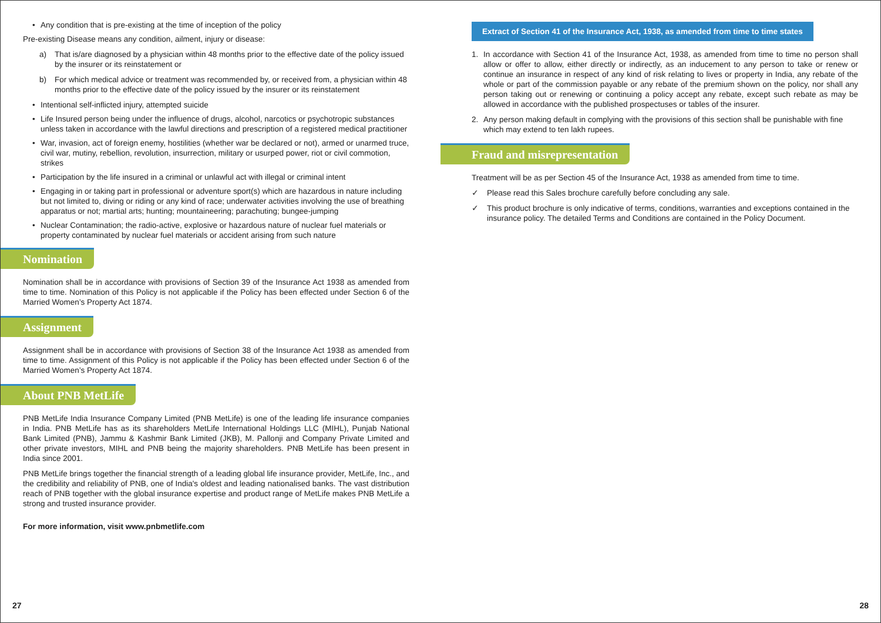• Any condition that is pre-existing at the time of inception of the policy
Pre-existing Disease means any condition, ailment, injury or disease:
a) That is/are diagnosed by a physician within 48 months prior to the effective date of the policy issued by the insurer or its reinstatement or
b) For which medical advice or treatment was recommended by, or received from, a physician within 48 months prior to the effective date of the policy issued by the insurer or its reinstatement
• Intentional self-inflicted injury, attempted suicide
• Life Insured person being under the influence of drugs, alcohol, narcotics or psychotropic substances unless taken in accordance with the lawful directions and prescription of a registered medical practitioner
• War, invasion, act of foreign enemy, hostilities (whether war be declared or not), armed or unarmed truce, civil war, mutiny, rebellion, revolution, insurrection, military or usurped power, riot or civil commotion, strikes
• Participation by the life insured in a criminal or unlawful act with illegal or criminal intent
• Engaging in or taking part in professional or adventure sport(s) which are hazardous in nature including but not limited to, diving or riding or any kind of race; underwater activities involving the use of breathing apparatus or not; martial arts; hunting; mountaineering; parachuting; bungee-jumping
• Nuclear Contamination; the radio-active, explosive or hazardous nature of nuclear fuel materials or property contaminated by nuclear fuel materials or accident arising from such nature
Nomination
Nomination shall be in accordance with provisions of Section 39 of the Insurance Act 1938 as amended from time to time. Nomination of this Policy is not applicable if the Policy has been effected under Section 6 of the Married Women’s Property Act 1874.
Assignment
Assignment shall be in accordance with provisions of Section 38 of the Insurance Act 1938 as amended from time to time. Assignment of this Policy is not applicable if the Policy has been effected under Section 6 of the Married Women’s Property Act 1874.
About PNB MetLife
PNB MetLife India Insurance Company Limited (PNB MetLife) is one of the leading life insurance companies in India. PNB MetLife has as its shareholders MetLife International Holdings LLC (MIHL), Punjab National Bank Limited (PNB), Jammu & Kashmir Bank Limited (JKB), M. Pallonji and Company Private Limited and other private investors, MIHL and PNB being the majority shareholders. PNB MetLife has been present in India since 2001.
PNB MetLife brings together the financial strength of a leading global life insurance provider, MetLife, Inc., and the credibility and reliability of PNB, one of India's oldest and leading nationalised banks. The vast distribution reach of PNB together with the global insurance expertise and product range of MetLife makes PNB MetLife a strong and trusted insurance provider.
For more information, visit www.pnbmetlife.com
27
Extract of Section 41 of the Insurance Act, 1938, as amended from time to time states
1. In accordance with Section 41 of the Insurance Act, 1938, as amended from time to time no person shall allow or offer to allow, either directly or indirectly, as an inducement to any person to take or renew or continue an insurance in respect of any kind of risk relating to lives or property in India, any rebate of the whole or part of the commission payable or any rebate of the premium shown on the policy, nor shall any person taking out or renewing or continuing a policy accept any rebate, except such rebate as may be allowed in accordance with the published prospectuses or tables of the insurer.
2. Any person making default in complying with the provisions of this section shall be punishable with fine which may extend to ten lakh rupees.
Fraud and misrepresentation
Treatment will be as per Section 45 of the Insurance Act, 1938 as amended from time to time.
✓ Please read this Sales brochure carefully before concluding any sale.
✓ This product brochure is only indicative of terms, conditions, warranties and exceptions contained in the insurance policy. The detailed Terms and Conditions are contained in the Policy Document.
28